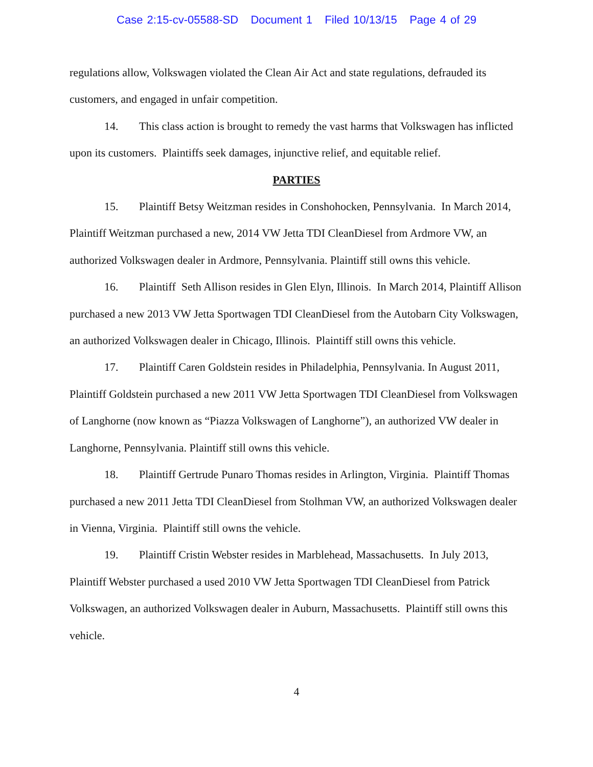Case 2:15-cv-05588-SD Document 1 Filed 10/13/15 Page 4 of 29
regulations allow, Volkswagen violated the Clean Air Act and state regulations, defrauded its customers, and engaged in unfair competition.
14. This class action is brought to remedy the vast harms that Volkswagen has inflicted upon its customers. Plaintiffs seek damages, injunctive relief, and equitable relief.
PARTIES
15. Plaintiff Betsy Weitzman resides in Conshohocken, Pennsylvania. In March 2014, Plaintiff Weitzman purchased a new, 2014 VW Jetta TDI CleanDiesel from Ardmore VW, an authorized Volkswagen dealer in Ardmore, Pennsylvania. Plaintiff still owns this vehicle.
16. Plaintiff Seth Allison resides in Glen Elyn, Illinois. In March 2014, Plaintiff Allison purchased a new 2013 VW Jetta Sportwagen TDI CleanDiesel from the Autobarn City Volkswagen, an authorized Volkswagen dealer in Chicago, Illinois. Plaintiff still owns this vehicle.
17. Plaintiff Caren Goldstein resides in Philadelphia, Pennsylvania. In August 2011, Plaintiff Goldstein purchased a new 2011 VW Jetta Sportwagen TDI CleanDiesel from Volkswagen of Langhorne (now known as “Piazza Volkswagen of Langhorne”), an authorized VW dealer in Langhorne, Pennsylvania. Plaintiff still owns this vehicle.
18. Plaintiff Gertrude Punaro Thomas resides in Arlington, Virginia. Plaintiff Thomas purchased a new 2011 Jetta TDI CleanDiesel from Stolhman VW, an authorized Volkswagen dealer in Vienna, Virginia. Plaintiff still owns the vehicle.
19. Plaintiff Cristin Webster resides in Marblehead, Massachusetts. In July 2013, Plaintiff Webster purchased a used 2010 VW Jetta Sportwagen TDI CleanDiesel from Patrick Volkswagen, an authorized Volkswagen dealer in Auburn, Massachusetts. Plaintiff still owns this vehicle.
4